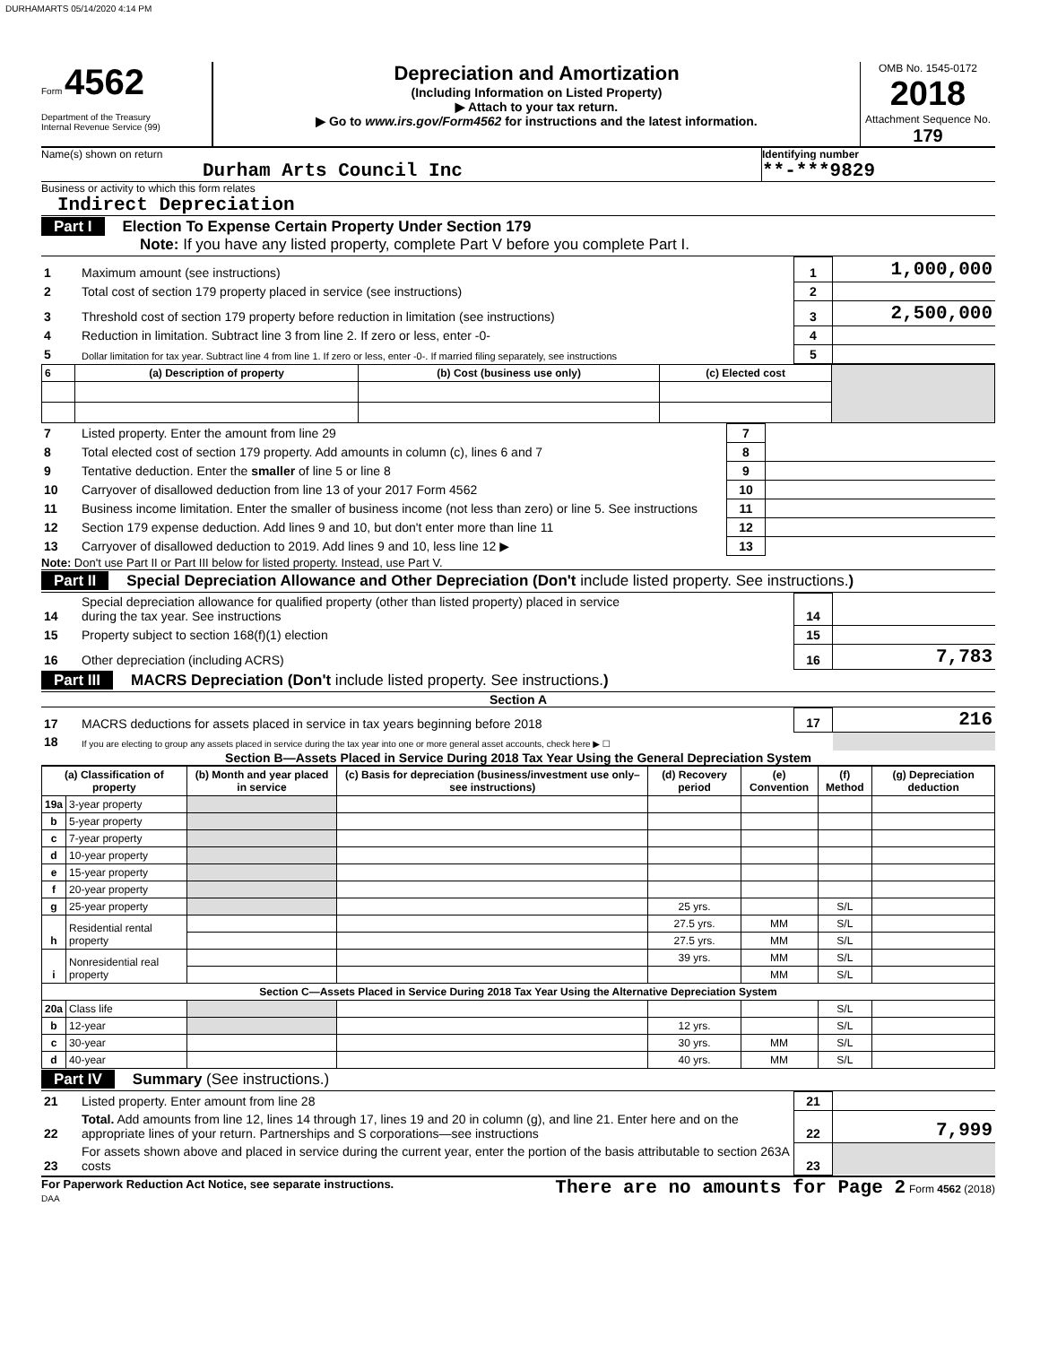DURHAMARTS 05/14/2020 4:14 PM
Form 4562
Department of the Treasury
Internal Revenue Service (99)
Depreciation and Amortization
(Including Information on Listed Property)
▶ Attach to your tax return.
▶ Go to www.irs.gov/Form4562 for instructions and the latest information.
OMB No. 1545-0172
2018
Attachment Sequence No. 179
Name(s) shown on return
Durham Arts Council Inc
Identifying number
**-***9829
Business or activity to which this form relates
Indirect Depreciation
Part I Election To Expense Certain Property Under Section 179
Note: If you have any listed property, complete Part V before you complete Part I.
| 1 | Maximum amount (see instructions) | 1 | 1,000,000 |
| 2 | Total cost of section 179 property placed in service (see instructions) | 2 | |
| 3 | Threshold cost of section 179 property before reduction in limitation (see instructions) | 3 | 2,500,000 |
| 4 | Reduction in limitation. Subtract line 3 from line 2. If zero or less, enter -0- | 4 | |
| 5 | Dollar limitation for tax year. Subtract line 4 from line 1. If zero or less, enter -0-. If married filing separately, see instructions | 5 | |
| 6 | (a) Description of property | (b) Cost (business use only) | (c) Elected cost | |
| --- | --- | --- | --- | --- |
| 7 | Listed property. Enter the amount from line 29 | 7 | |
| 8 | Total elected cost of section 179 property. Add amounts in column (c), lines 6 and 7 | 8 | |
| 9 | Tentative deduction. Enter the smaller of line 5 or line 8 | 9 | |
| 10 | Carryover of disallowed deduction from line 13 of your 2017 Form 4562 | 10 | |
| 11 | Business income limitation. Enter the smaller of business income (not less than zero) or line 5. See instructions | 11 | |
| 12 | Section 179 expense deduction. Add lines 9 and 10, but don't enter more than line 11 | 12 | |
| 13 | Carryover of disallowed deduction to 2019. Add lines 9 and 10, less line 12 ▶ | 13 | |
Note: Don't use Part II or Part III below for listed property. Instead, use Part V.
Part II Special Depreciation Allowance and Other Depreciation (Don't include listed property. See instructions.)
| 14 | Special depreciation allowance for qualified property (other than listed property) placed in service during the tax year. See instructions | 14 | |
| 15 | Property subject to section 168(f)(1) election | 15 | |
| 16 | Other depreciation (including ACRS) | 16 | 7,783 |
Part III MACRS Depreciation (Don't include listed property. See instructions.)
Section A
| 17 | MACRS deductions for assets placed in service in tax years beginning before 2018 | 17 | 216 |
| 18 | If you are electing to group any assets placed in service during the tax year into one or more general asset accounts, check here ▶ ☐ | | |
Section B—Assets Placed in Service During 2018 Tax Year Using the General Depreciation System
| (a) Classification of property | | (b) Month and year placed in service | (c) Basis for depreciation (business/investment use only–see instructions) | (d) Recovery period | (e) Convention | (f) Method | (g) Depreciation deduction |
| --- | --- | --- | --- | --- | --- | --- | --- |
| 19a | 3-year property | | | | | | |
| b | 5-year property | | | | | | |
| c | 7-year property | | | | | | |
| d | 10-year property | | | | | | |
| e | 15-year property | | | | | | |
| f | 20-year property | | | | | | |
| g | 25-year property | | | 25 yrs. | | S/L | |
| h | Residential rental property | | | 27.5 yrs. | MM | S/L | |
| | | | | 27.5 yrs. | MM | S/L | |
| i | Nonresidential real property | | | 39 yrs. | MM | S/L | |
| | | | | | MM | S/L | |
| Section C—Assets Placed in Service During 2018 Tax Year Using the Alternative Depreciation System | | | | | | | |
| 20a | Class life | | | | | S/L | |
| b | 12-year | | | 12 yrs. | | S/L | |
| c | 30-year | | | 30 yrs. | MM | S/L | |
| d | 40-year | | | 40 yrs. | MM | S/L | |
Part IV Summary (See instructions.)
| 21 | Listed property. Enter amount from line 28 | 21 | |
| 22 | Total. Add amounts from line 12, lines 14 through 17, lines 19 and 20 in column (g), and line 21. Enter here and on the appropriate lines of your return. Partnerships and S corporations—see instructions | 22 | 7,999 |
| 23 | For assets shown above and placed in service during the current year, enter the portion of the basis attributable to section 263A costs | 23 | |
For Paperwork Reduction Act Notice, see separate instructions.
DAA
There are no amounts for Page 2 Form 4562 (2018)